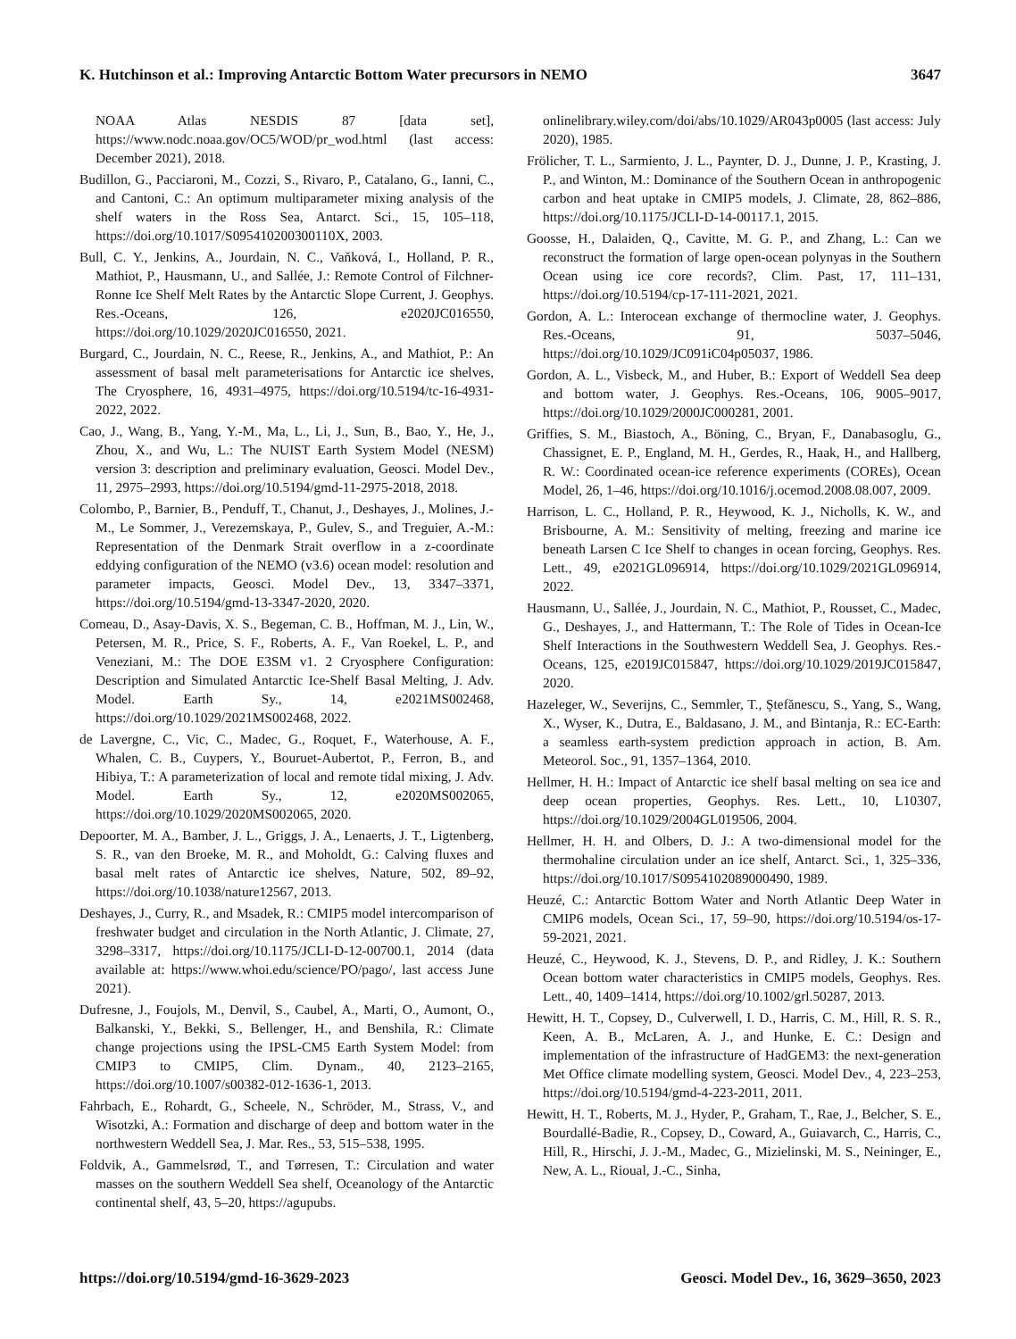K. Hutchinson et al.: Improving Antarctic Bottom Water precursors in NEMO 3647
NOAA Atlas NESDIS 87 [data set], https://www.nodc.noaa.gov/OC5/WOD/pr_wod.html (last access: December 2021), 2018.
Budillon, G., Pacciaroni, M., Cozzi, S., Rivaro, P., Catalano, G., Ianni, C., and Cantoni, C.: An optimum multiparameter mixing analysis of the shelf waters in the Ross Sea, Antarct. Sci., 15, 105–118, https://doi.org/10.1017/S095410200300110X, 2003.
Bull, C. Y., Jenkins, A., Jourdain, N. C., Vaňková, I., Holland, P. R., Mathiot, P., Hausmann, U., and Sallée, J.: Remote Control of Filchner-Ronne Ice Shelf Melt Rates by the Antarctic Slope Current, J. Geophys. Res.-Oceans, 126, e2020JC016550, https://doi.org/10.1029/2020JC016550, 2021.
Burgard, C., Jourdain, N. C., Reese, R., Jenkins, A., and Mathiot, P.: An assessment of basal melt parameterisations for Antarctic ice shelves, The Cryosphere, 16, 4931–4975, https://doi.org/10.5194/tc-16-4931-2022, 2022.
Cao, J., Wang, B., Yang, Y.-M., Ma, L., Li, J., Sun, B., Bao, Y., He, J., Zhou, X., and Wu, L.: The NUIST Earth System Model (NESM) version 3: description and preliminary evaluation, Geosci. Model Dev., 11, 2975–2993, https://doi.org/10.5194/gmd-11-2975-2018, 2018.
Colombo, P., Barnier, B., Penduff, T., Chanut, J., Deshayes, J., Molines, J.-M., Le Sommer, J., Verezemskaya, P., Gulev, S., and Treguier, A.-M.: Representation of the Denmark Strait overflow in a z-coordinate eddying configuration of the NEMO (v3.6) ocean model: resolution and parameter impacts, Geosci. Model Dev., 13, 3347–3371, https://doi.org/10.5194/gmd-13-3347-2020, 2020.
Comeau, D., Asay-Davis, X. S., Begeman, C. B., Hoffman, M. J., Lin, W., Petersen, M. R., Price, S. F., Roberts, A. F., Van Roekel, L. P., and Veneziani, M.: The DOE E3SM v1. 2 Cryosphere Configuration: Description and Simulated Antarctic Ice-Shelf Basal Melting, J. Adv. Model. Earth Sy., 14, e2021MS002468, https://doi.org/10.1029/2021MS002468, 2022.
de Lavergne, C., Vic, C., Madec, G., Roquet, F., Waterhouse, A. F., Whalen, C. B., Cuypers, Y., Bouruet-Aubertot, P., Ferron, B., and Hibiya, T.: A parameterization of local and remote tidal mixing, J. Adv. Model. Earth Sy., 12, e2020MS002065, https://doi.org/10.1029/2020MS002065, 2020.
Depoorter, M. A., Bamber, J. L., Griggs, J. A., Lenaerts, J. T., Ligtenberg, S. R., van den Broeke, M. R., and Moholdt, G.: Calving fluxes and basal melt rates of Antarctic ice shelves, Nature, 502, 89–92, https://doi.org/10.1038/nature12567, 2013.
Deshayes, J., Curry, R., and Msadek, R.: CMIP5 model intercomparison of freshwater budget and circulation in the North Atlantic, J. Climate, 27, 3298–3317, https://doi.org/10.1175/JCLI-D-12-00700.1, 2014 (data available at: https://www.whoi.edu/science/PO/pago/, last access June 2021).
Dufresne, J., Foujols, M., Denvil, S., Caubel, A., Marti, O., Aumont, O., Balkanski, Y., Bekki, S., Bellenger, H., and Benshila, R.: Climate change projections using the IPSL-CM5 Earth System Model: from CMIP3 to CMIP5, Clim. Dynam., 40, 2123–2165, https://doi.org/10.1007/s00382-012-1636-1, 2013.
Fahrbach, E., Rohardt, G., Scheele, N., Schröder, M., Strass, V., and Wisotzki, A.: Formation and discharge of deep and bottom water in the northwestern Weddell Sea, J. Mar. Res., 53, 515–538, 1995.
Foldvik, A., Gammelsrød, T., and Tørresen, T.: Circulation and water masses on the southern Weddell Sea shelf, Oceanology of the Antarctic continental shelf, 43, 5–20, https://agupubs.
onlinelibrary.wiley.com/doi/abs/10.1029/AR043p0005 (last access: July 2020), 1985.
Frölicher, T. L., Sarmiento, J. L., Paynter, D. J., Dunne, J. P., Krasting, J. P., and Winton, M.: Dominance of the Southern Ocean in anthropogenic carbon and heat uptake in CMIP5 models, J. Climate, 28, 862–886, https://doi.org/10.1175/JCLI-D-14-00117.1, 2015.
Goosse, H., Dalaiden, Q., Cavitte, M. G. P., and Zhang, L.: Can we reconstruct the formation of large open-ocean polynyas in the Southern Ocean using ice core records?, Clim. Past, 17, 111–131, https://doi.org/10.5194/cp-17-111-2021, 2021.
Gordon, A. L.: Interocean exchange of thermocline water, J. Geophys. Res.-Oceans, 91, 5037–5046, https://doi.org/10.1029/JC091iC04p05037, 1986.
Gordon, A. L., Visbeck, M., and Huber, B.: Export of Weddell Sea deep and bottom water, J. Geophys. Res.-Oceans, 106, 9005–9017, https://doi.org/10.1029/2000JC000281, 2001.
Griffies, S. M., Biastoch, A., Böning, C., Bryan, F., Danabasoglu, G., Chassignet, E. P., England, M. H., Gerdes, R., Haak, H., and Hallberg, R. W.: Coordinated ocean-ice reference experiments (COREs), Ocean Model, 26, 1–46, https://doi.org/10.1016/j.ocemod.2008.08.007, 2009.
Harrison, L. C., Holland, P. R., Heywood, K. J., Nicholls, K. W., and Brisbourne, A. M.: Sensitivity of melting, freezing and marine ice beneath Larsen C Ice Shelf to changes in ocean forcing, Geophys. Res. Lett., 49, e2021GL096914, https://doi.org/10.1029/2021GL096914, 2022.
Hausmann, U., Sallée, J., Jourdain, N. C., Mathiot, P., Rousset, C., Madec, G., Deshayes, J., and Hattermann, T.: The Role of Tides in Ocean-Ice Shelf Interactions in the Southwestern Weddell Sea, J. Geophys. Res.-Oceans, 125, e2019JC015847, https://doi.org/10.1029/2019JC015847, 2020.
Hazeleger, W., Severijns, C., Semmler, T., Ştefănescu, S., Yang, S., Wang, X., Wyser, K., Dutra, E., Baldasano, J. M., and Bintanja, R.: EC-Earth: a seamless earth-system prediction approach in action, B. Am. Meteorol. Soc., 91, 1357–1364, 2010.
Hellmer, H. H.: Impact of Antarctic ice shelf basal melting on sea ice and deep ocean properties, Geophys. Res. Lett., 10, L10307, https://doi.org/10.1029/2004GL019506, 2004.
Hellmer, H. H. and Olbers, D. J.: A two-dimensional model for the thermohaline circulation under an ice shelf, Antarct. Sci., 1, 325–336, https://doi.org/10.1017/S0954102089000490, 1989.
Heuzé, C.: Antarctic Bottom Water and North Atlantic Deep Water in CMIP6 models, Ocean Sci., 17, 59–90, https://doi.org/10.5194/os-17-59-2021, 2021.
Heuzé, C., Heywood, K. J., Stevens, D. P., and Ridley, J. K.: Southern Ocean bottom water characteristics in CMIP5 models, Geophys. Res. Lett., 40, 1409–1414, https://doi.org/10.1002/grl.50287, 2013.
Hewitt, H. T., Copsey, D., Culverwell, I. D., Harris, C. M., Hill, R. S. R., Keen, A. B., McLaren, A. J., and Hunke, E. C.: Design and implementation of the infrastructure of HadGEM3: the next-generation Met Office climate modelling system, Geosci. Model Dev., 4, 223–253, https://doi.org/10.5194/gmd-4-223-2011, 2011.
Hewitt, H. T., Roberts, M. J., Hyder, P., Graham, T., Rae, J., Belcher, S. E., Bourdallé-Badie, R., Copsey, D., Coward, A., Guiavarch, C., Harris, C., Hill, R., Hirschi, J. J.-M., Madec, G., Mizielinski, M. S., Neininger, E., New, A. L., Rioual, J.-C., Sinha,
https://doi.org/10.5194/gmd-16-3629-2023 Geosci. Model Dev., 16, 3629–3650, 2023